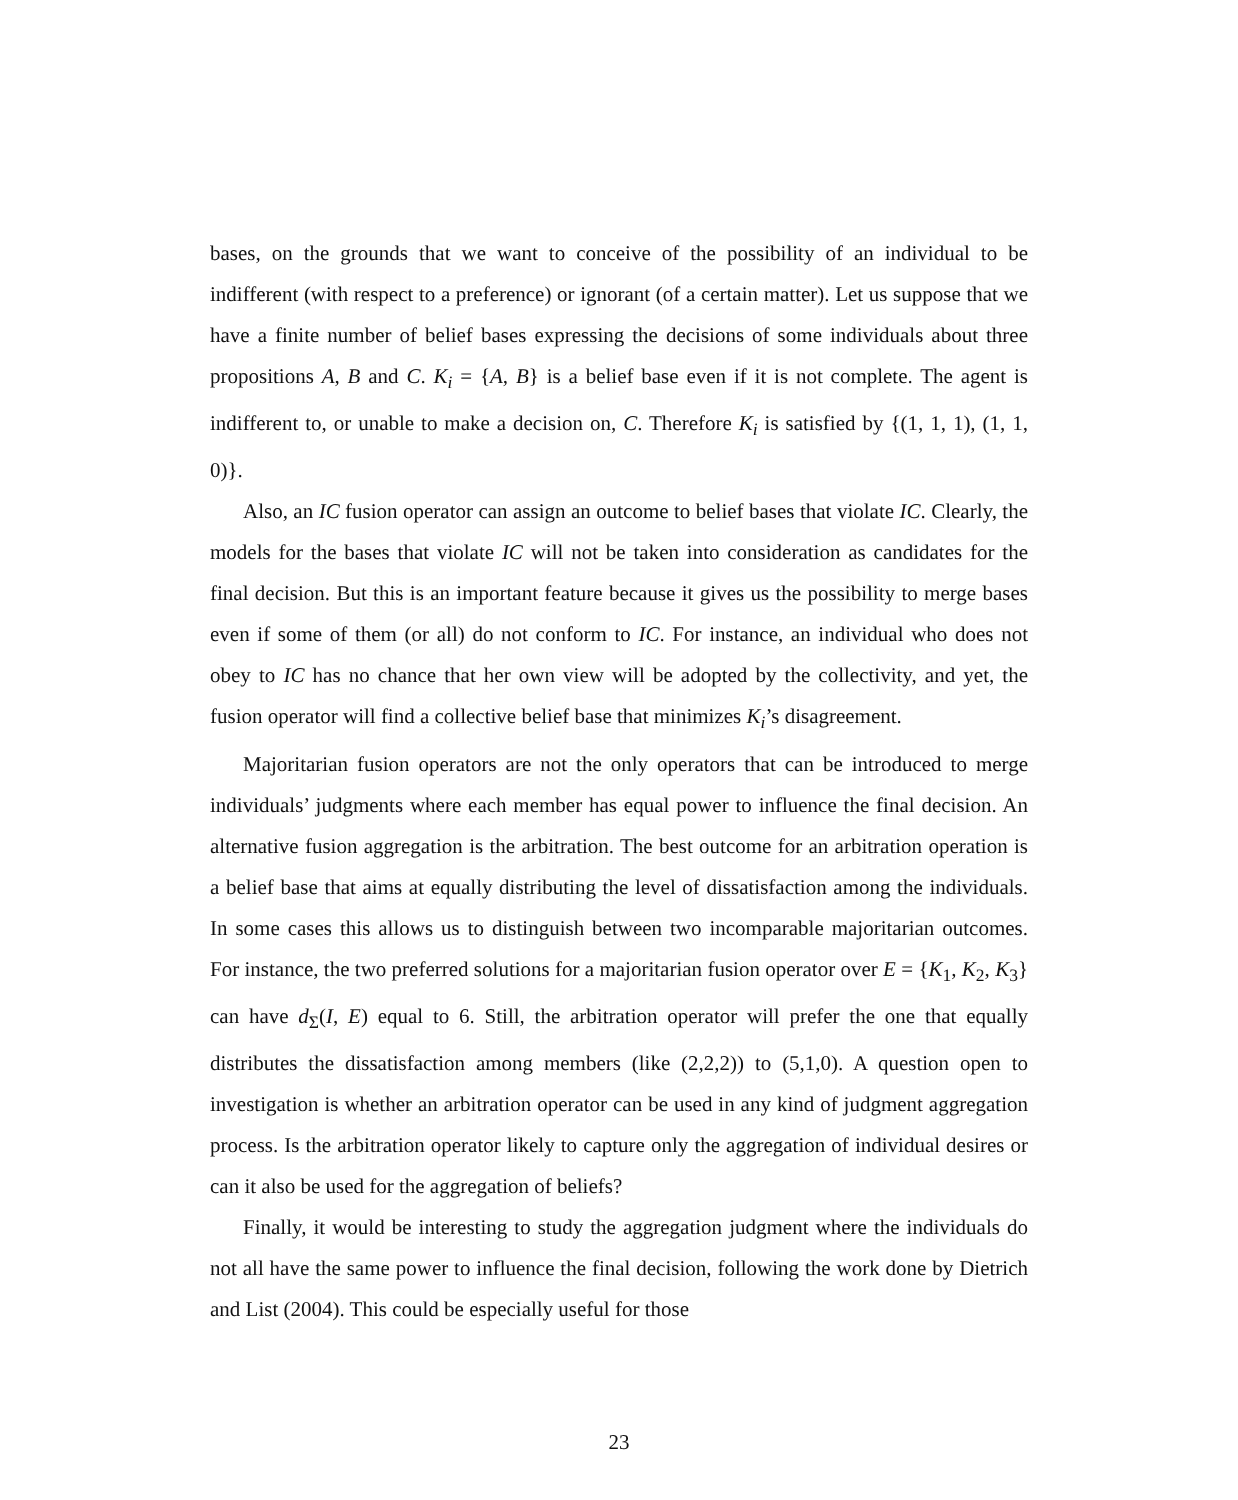bases, on the grounds that we want to conceive of the possibility of an individual to be indifferent (with respect to a preference) or ignorant (of a certain matter). Let us suppose that we have a finite number of belief bases expressing the decisions of some individuals about three propositions A, B and C. K<sub>i</sub> = {A, B} is a belief base even if it is not complete. The agent is indifferent to, or unable to make a decision on, C. Therefore K<sub>i</sub> is satisfied by {(1, 1, 1), (1, 1, 0)}.
Also, an IC fusion operator can assign an outcome to belief bases that violate IC. Clearly, the models for the bases that violate IC will not be taken into consideration as candidates for the final decision. But this is an important feature because it gives us the possibility to merge bases even if some of them (or all) do not conform to IC. For instance, an individual who does not obey to IC has no chance that her own view will be adopted by the collectivity, and yet, the fusion operator will find a collective belief base that minimizes K<sub>i</sub>’s disagreement.
Majoritarian fusion operators are not the only operators that can be introduced to merge individuals’ judgments where each member has equal power to influence the final decision. An alternative fusion aggregation is the arbitration. The best outcome for an arbitration operation is a belief base that aims at equally distributing the level of dissatisfaction among the individuals. In some cases this allows us to distinguish between two incomparable majoritarian outcomes. For instance, the two preferred solutions for a majoritarian fusion operator over E = {K<sub>1</sub>, K<sub>2</sub>, K<sub>3</sub>} can have d<sub>Σ</sub>(I, E) equal to 6. Still, the arbitration operator will prefer the one that equally distributes the dissatisfaction among members (like (2,2,2)) to (5,1,0). A question open to investigation is whether an arbitration operator can be used in any kind of judgment aggregation process. Is the arbitration operator likely to capture only the aggregation of individual desires or can it also be used for the aggregation of beliefs?
Finally, it would be interesting to study the aggregation judgment where the individuals do not all have the same power to influence the final decision, following the work done by Dietrich and List (2004). This could be especially useful for those
23